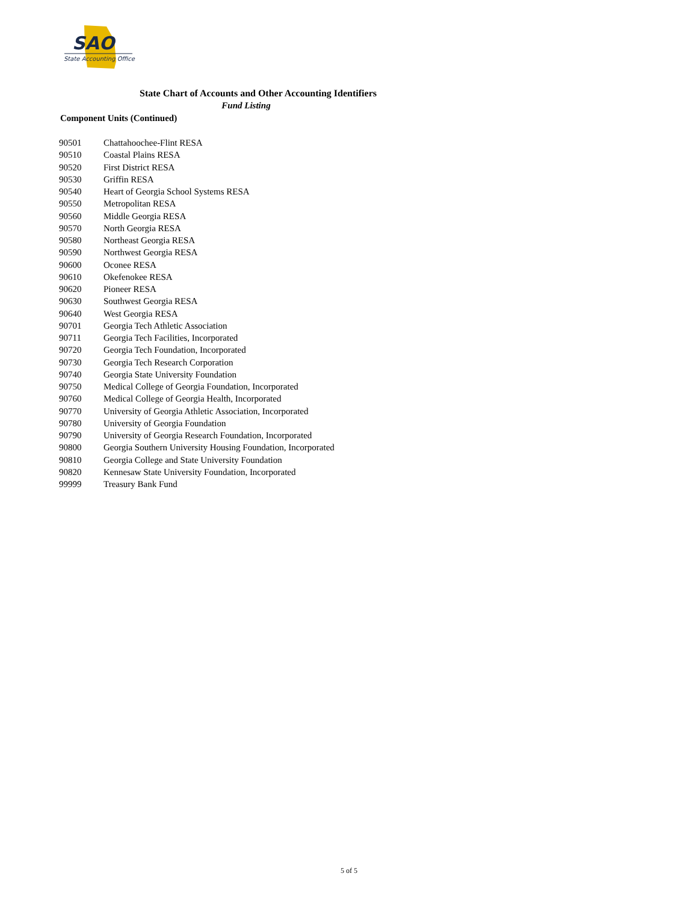SAO
State Accounting Office
State Chart of Accounts and Other Accounting Identifiers
Fund Listing
Component Units (Continued)
| 90501 | Chattahoochee-Flint RESA |
| 90510 | Coastal Plains RESA |
| 90520 | First District RESA |
| 90530 | Griffin RESA |
| 90540 | Heart of Georgia School Systems RESA |
| 90550 | Metropolitan RESA |
| 90560 | Middle Georgia RESA |
| 90570 | North Georgia RESA |
| 90580 | Northeast Georgia RESA |
| 90590 | Northwest Georgia RESA |
| 90600 | Oconee RESA |
| 90610 | Okefenokee RESA |
| 90620 | Pioneer RESA |
| 90630 | Southwest Georgia RESA |
| 90640 | West Georgia RESA |
| 90701 | Georgia Tech Athletic Association |
| 90711 | Georgia Tech Facilities, Incorporated |
| 90720 | Georgia Tech Foundation, Incorporated |
| 90730 | Georgia Tech Research Corporation |
| 90740 | Georgia State University Foundation |
| 90750 | Medical College of Georgia Foundation, Incorporated |
| 90760 | Medical College of Georgia Health, Incorporated |
| 90770 | University of Georgia Athletic Association, Incorporated |
| 90780 | University of Georgia Foundation |
| 90790 | University of Georgia Research Foundation, Incorporated |
| 90800 | Georgia Southern University Housing Foundation, Incorporated |
| 90810 | Georgia College and State University Foundation |
| 90820 | Kennesaw State University Foundation, Incorporated |
| 99999 | Treasury Bank Fund |
5 of 5